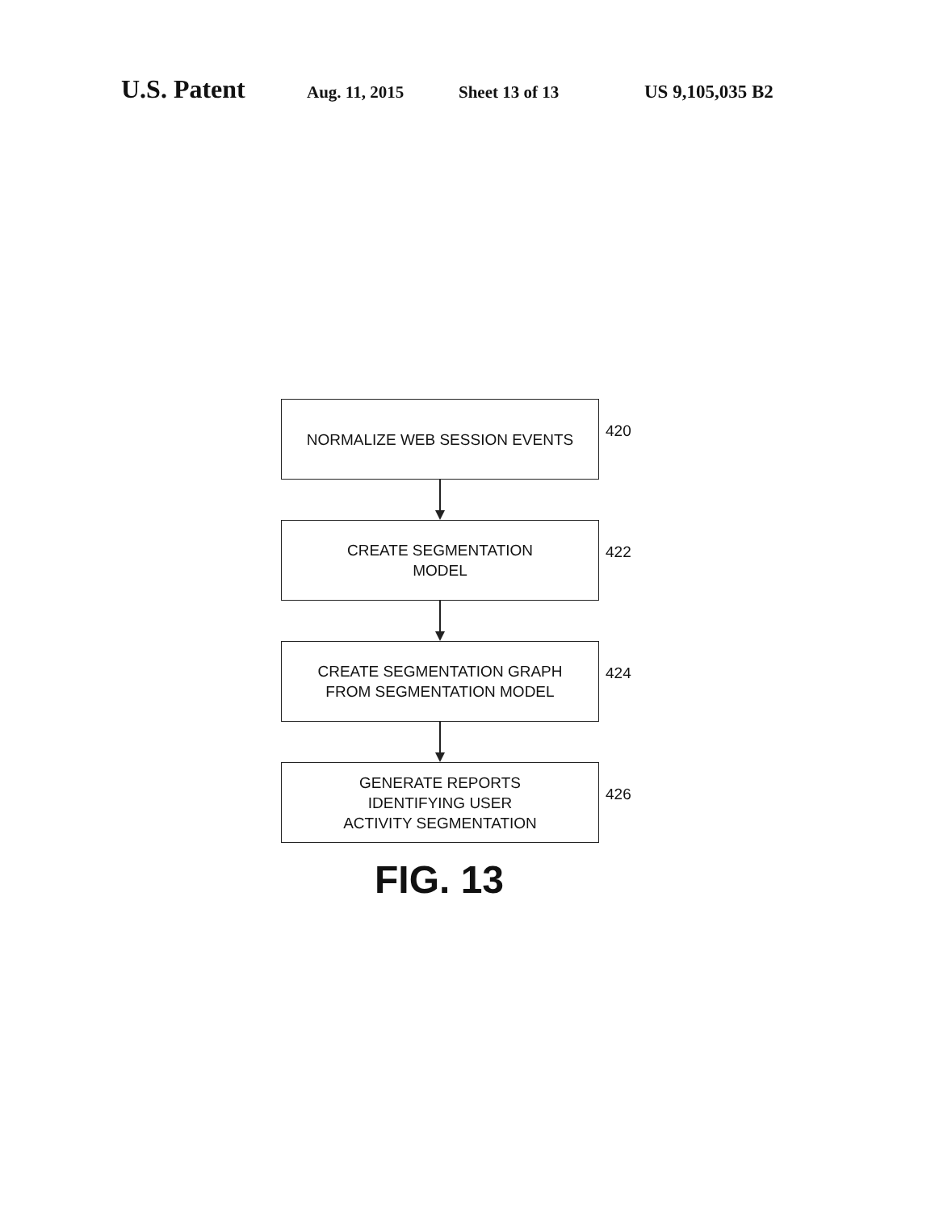U.S. Patent Aug. 11, 2015 Sheet 13 of 13 US 9,105,035 B2
NORMALIZE WEB SESSION EVENTS
420
CREATE SEGMENTATION
MODEL
422
CREATE SEGMENTATION GRAPH
FROM SEGMENTATION MODEL
424
GENERATE REPORTS
IDENTIFYING USER
ACTIVITY SEGMENTATION
426
FIG. 13